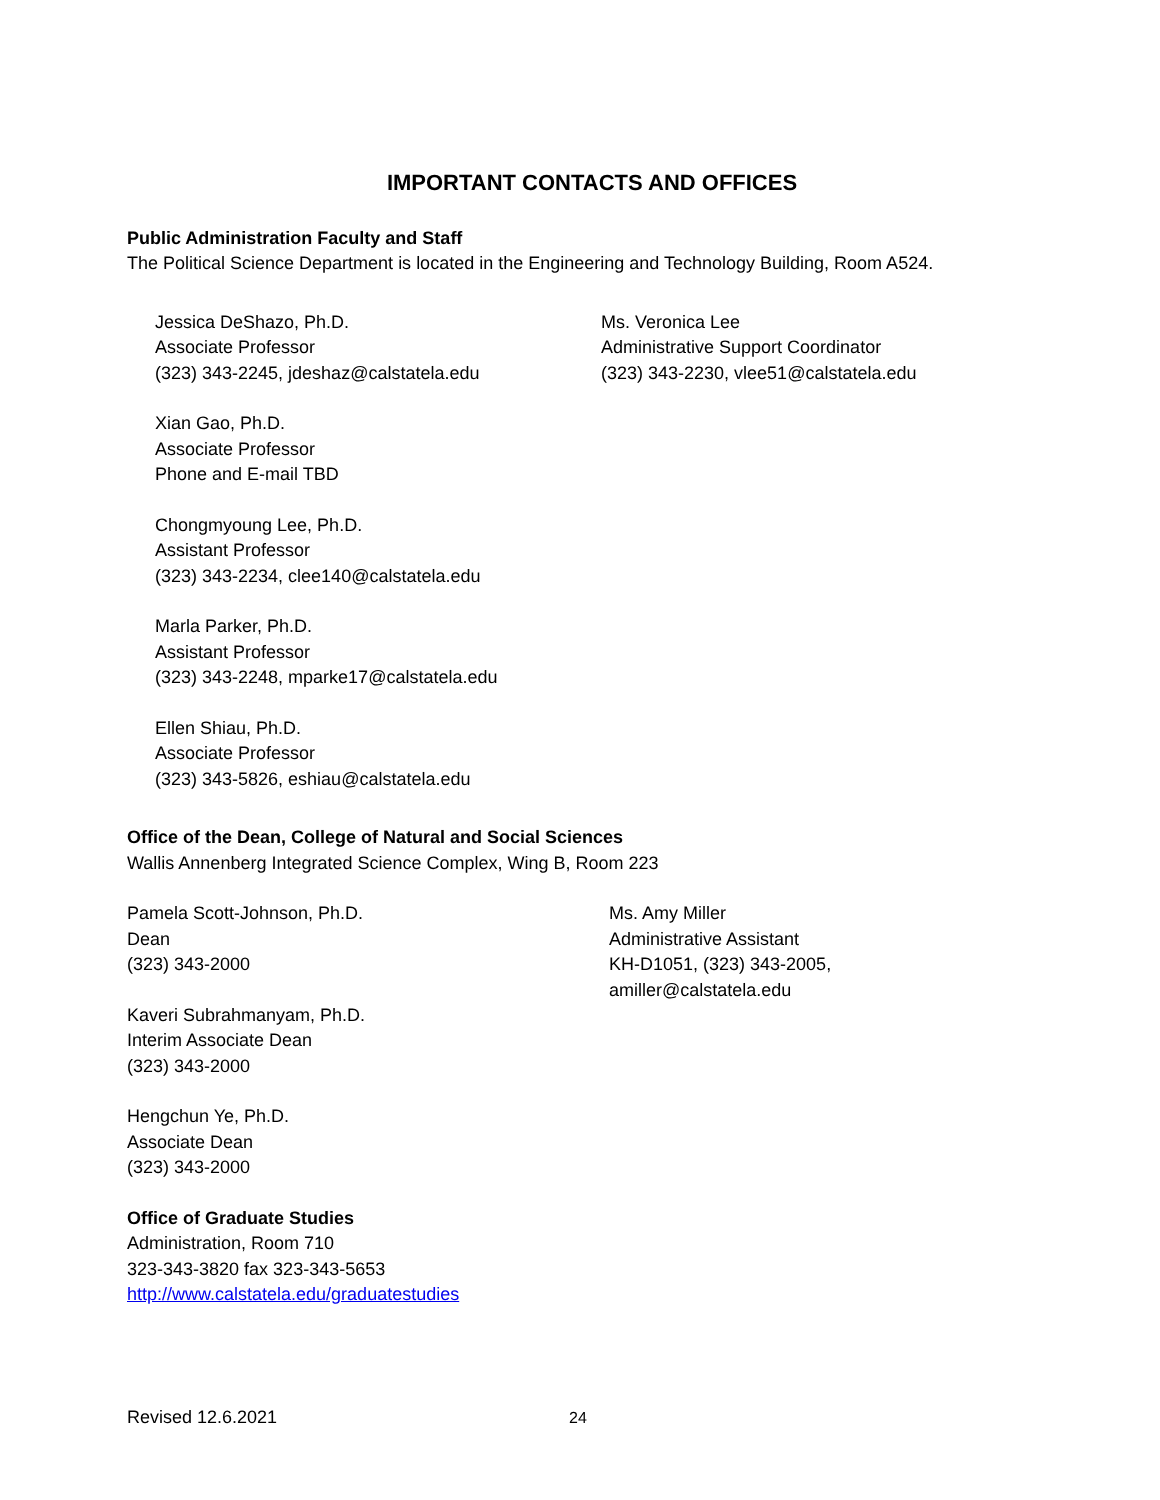IMPORTANT CONTACTS AND OFFICES
Public Administration Faculty and Staff
The Political Science Department is located in the Engineering and Technology Building, Room A524.
Jessica DeShazo, Ph.D.
Associate Professor
(323) 343-2245, jdeshaz@calstatela.edu
Xian Gao, Ph.D.
Associate Professor
Phone and E-mail TBD
Chongmyoung Lee, Ph.D.
Assistant Professor
(323) 343-2234, clee140@calstatela.edu
Marla Parker, Ph.D.
Assistant Professor
(323) 343-2248, mparke17@calstatela.edu
Ellen Shiau, Ph.D.
Associate Professor
(323) 343-5826, eshiau@calstatela.edu
Ms. Veronica Lee
Administrative Support Coordinator
(323) 343-2230, vlee51@calstatela.edu
Office of the Dean, College of Natural and Social Sciences
Wallis Annenberg Integrated Science Complex, Wing B, Room 223
Pamela Scott-Johnson, Ph.D.
Dean
(323) 343-2000
Kaveri Subrahmanyam, Ph.D.
Interim Associate Dean
(323) 343-2000
Hengchun Ye, Ph.D.
Associate Dean
(323) 343-2000
Ms. Amy Miller
Administrative Assistant
KH-D1051, (323) 343-2005,
amiller@calstatela.edu
Office of Graduate Studies
Administration, Room 710
323-343-3820 fax 323-343-5653
http://www.calstatela.edu/graduatestudies
Revised 12.6.2021 24